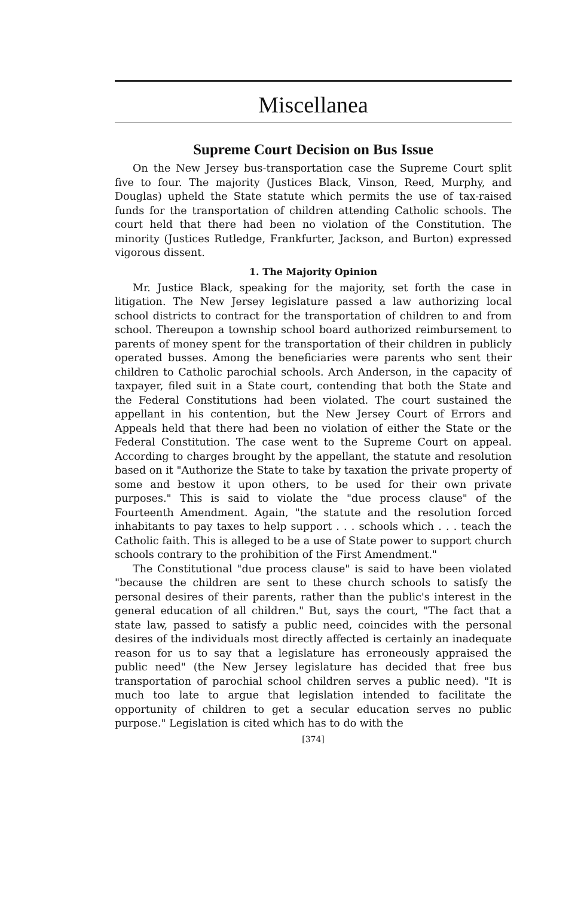Miscellanea
Supreme Court Decision on Bus Issue
On the New Jersey bus-transportation case the Supreme Court split five to four. The majority (Justices Black, Vinson, Reed, Murphy, and Douglas) upheld the State statute which permits the use of tax-raised funds for the transportation of children attending Catholic schools. The court held that there had been no violation of the Constitution. The minority (Justices Rutledge, Frankfurter, Jackson, and Burton) expressed vigorous dissent.
1. The Majority Opinion
Mr. Justice Black, speaking for the majority, set forth the case in litigation. The New Jersey legislature passed a law authorizing local school districts to contract for the transportation of children to and from school. Thereupon a township school board authorized reimbursement to parents of money spent for the transportation of their children in publicly operated busses. Among the beneficiaries were parents who sent their children to Catholic parochial schools. Arch Anderson, in the capacity of taxpayer, filed suit in a State court, contending that both the State and the Federal Constitutions had been violated. The court sustained the appellant in his contention, but the New Jersey Court of Errors and Appeals held that there had been no violation of either the State or the Federal Constitution. The case went to the Supreme Court on appeal. According to charges brought by the appellant, the statute and resolution based on it "Authorize the State to take by taxation the private property of some and bestow it upon others, to be used for their own private purposes." This is said to violate the "due process clause" of the Fourteenth Amendment. Again, "the statute and the resolution forced inhabitants to pay taxes to help support . . . schools which . . . teach the Catholic faith. This is alleged to be a use of State power to support church schools contrary to the prohibition of the First Amendment."
The Constitutional "due process clause" is said to have been violated "because the children are sent to these church schools to satisfy the personal desires of their parents, rather than the public's interest in the general education of all children." But, says the court, "The fact that a state law, passed to satisfy a public need, coincides with the personal desires of the individuals most directly affected is certainly an inadequate reason for us to say that a legislature has erroneously appraised the public need" (the New Jersey legislature has decided that free bus transportation of parochial school children serves a public need). "It is much too late to argue that legislation intended to facilitate the opportunity of children to get a secular education serves no public purpose." Legislation is cited which has to do with the
[374]